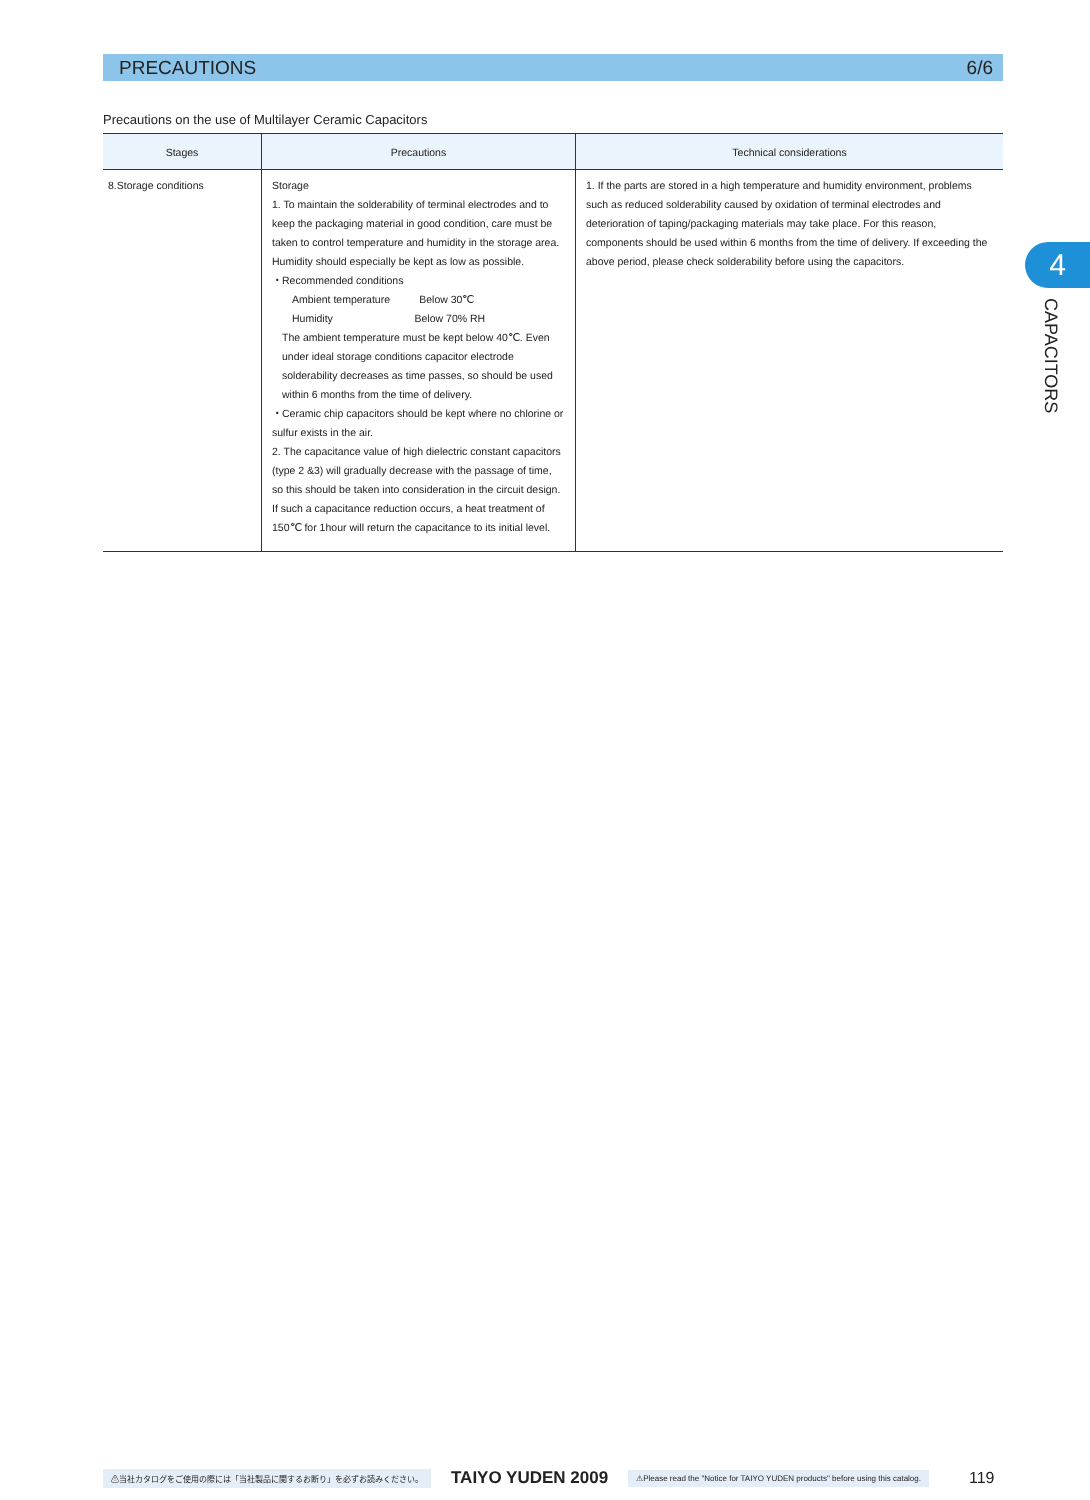PRECAUTIONS 6/6
Precautions on the use of Multilayer Ceramic Capacitors
| Stages | Precautions | Technical considerations |
| --- | --- | --- |
| 8.Storage conditions | Storage 1. To maintain the solderability of terminal electrodes and to keep the packaging material in good condition, care must be taken to control temperature and humidity in the storage area. Humidity should especially be kept as low as possible. ・Recommended conditions Ambient temperature Below 30℃ Humidity Below 70% RH The ambient temperature must be kept below 40℃. Even under ideal storage conditions capacitor electrode solderability decreases as time passes, so should be used within 6 months from the time of delivery. ・Ceramic chip capacitors should be kept where no chlorine or sulfur exists in the air. 2. The capacitance value of high dielectric constant capacitors (type 2 &3) will gradually decrease with the passage of time, so this should be taken into consideration in the circuit design. If such a capacitance reduction occurs, a heat treatment of 150℃ for 1hour will return the capacitance to its initial level. | 1. If the parts are stored in a high temperature and humidity environment, problems such as reduced solderability caused by oxidation of terminal electrodes and deterioration of taping/packaging materials may take place. For this reason, components should be used within 6 months from the time of delivery. If exceeding the above period, please check solderability before using the capacitors. |
4
CAPACITORS
⚠当社カタログをご使用の際には「当社製品に関するお断り」を必ずお読みください。 TAIYO YUDEN 2009 ⚠Please read the "Notice for TAIYO YUDEN products" before using this catalog. 119